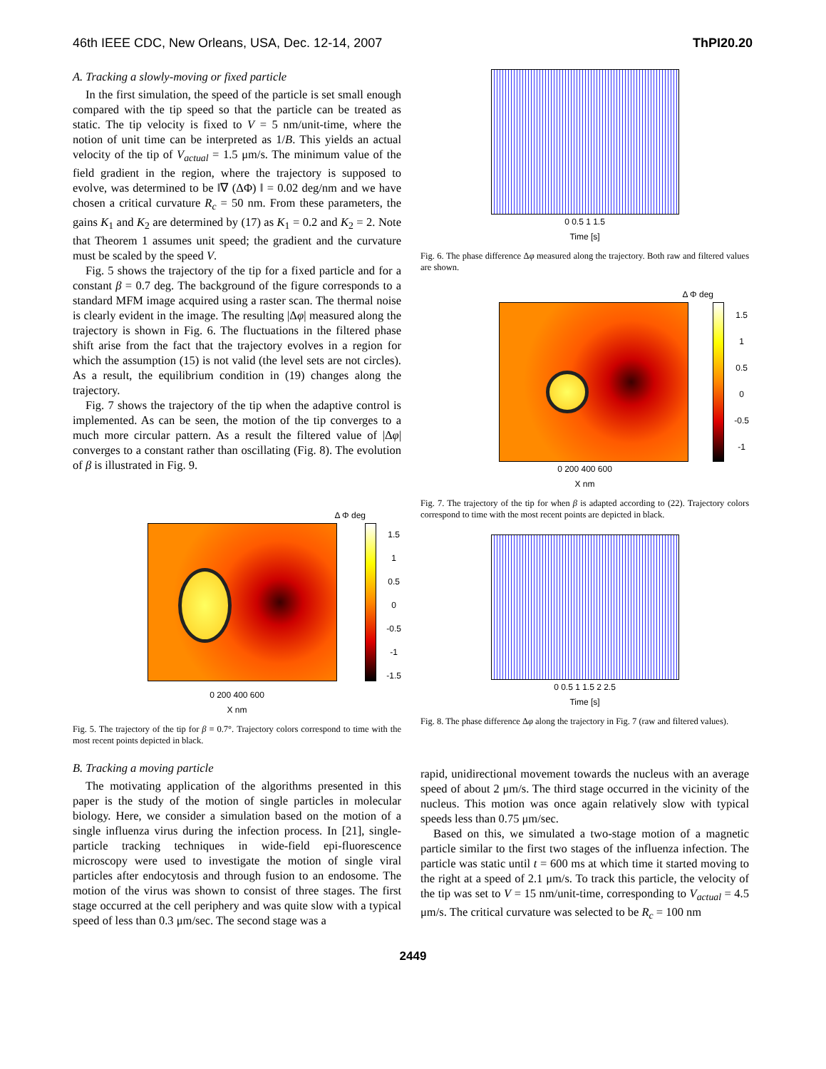46th IEEE CDC, New Orleans, USA, Dec. 12-14, 2007 ThPI20.20
A. Tracking a slowly-moving or fixed particle
In the first simulation, the speed of the particle is set small enough compared with the tip speed so that the particle can be treated as static. The tip velocity is fixed to V = 5 nm/unit-time, where the notion of unit time can be interpreted as 1/B. This yields an actual velocity of the tip of V<sub>actual</sub> = 1.5 μm/s. The minimum value of the field gradient in the region, where the trajectory is supposed to evolve, was determined to be ‖∇ (ΔΦ) ‖ = 0.02 deg/nm and we have chosen a critical curvature R<sub>c</sub> = 50 nm. From these parameters, the gains K<sub>1</sub> and K<sub>2</sub> are determined by (17) as K<sub>1</sub> = 0.2 and K<sub>2</sub> = 2. Note that Theorem 1 assumes unit speed; the gradient and the curvature must be scaled by the speed V.
Fig. 5 shows the trajectory of the tip for a fixed particle and for a constant β = 0.7 deg. The background of the figure corresponds to a standard MFM image acquired using a raster scan. The thermal noise is clearly evident in the image. The resulting |Δφ| measured along the trajectory is shown in Fig. 6. The fluctuations in the filtered phase shift arise from the fact that the trajectory evolves in a region for which the assumption (15) is not valid (the level sets are not circles). As a result, the equilibrium condition in (19) changes along the trajectory.
Fig. 7 shows the trajectory of the tip when the adaptive control is implemented. As can be seen, the motion of the tip converges to a much more circular pattern. As a result the filtered value of |Δφ| converges to a constant rather than oscillating (Fig. 8). The evolution of β is illustrated in Fig. 9.
Δ Φ deg
1.5
1
0.5
0
-0.5
-1
-1.5
0 200 400 600
X nm
Fig. 5. The trajectory of the tip for β = 0.7°. Trajectory colors correspond to time with the most recent points depicted in black.
B. Tracking a moving particle
The motivating application of the algorithms presented in this paper is the study of the motion of single particles in molecular biology. Here, we consider a simulation based on the motion of a single influenza virus during the infection process. In [21], single-particle tracking techniques in wide-field epi-fluorescence microscopy were used to investigate the motion of single viral particles after endocytosis and through fusion to an endosome. The motion of the virus was shown to consist of three stages. The first stage occurred at the cell periphery and was quite slow with a typical speed of less than 0.3 μm/sec. The second stage was a
0 0.5 1 1.5
Time [s]
Fig. 6. The phase difference Δφ measured along the trajectory. Both raw and filtered values are shown.
Δ Φ deg
1.5
1
0.5
0
-0.5
-1
0 200 400 600
X nm
Fig. 7. The trajectory of the tip for when β is adapted according to (22). Trajectory colors correspond to time with the most recent points are depicted in black.
0 0.5 1 1.5 2 2.5
Time [s]
Fig. 8. The phase difference Δφ along the trajectory in Fig. 7 (raw and filtered values).
rapid, unidirectional movement towards the nucleus with an average speed of about 2 μm/s. The third stage occurred in the vicinity of the nucleus. This motion was once again relatively slow with typical speeds less than 0.75 μm/sec.
Based on this, we simulated a two-stage motion of a magnetic particle similar to the first two stages of the influenza infection. The particle was static until t = 600 ms at which time it started moving to the right at a speed of 2.1 μm/s. To track this particle, the velocity of the tip was set to V = 15 nm/unit-time, corresponding to V<sub>actual</sub> = 4.5 μm/s. The critical curvature was selected to be R<sub>c</sub> = 100 nm
2449